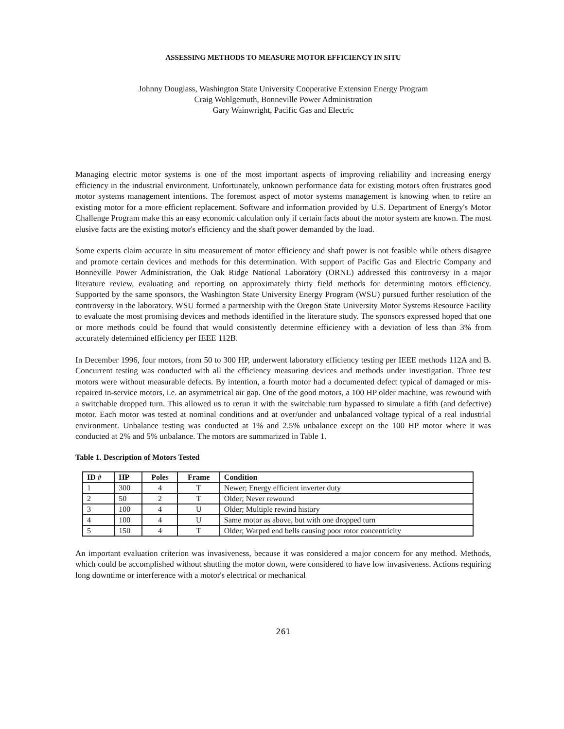ASSESSING METHODS TO MEASURE MOTOR EFFICIENCY IN SITU
Johnny Douglass, Washington State University Cooperative Extension Energy Program
Craig Wohlgemuth, Bonneville Power Administration
Gary Wainwright, Pacific Gas and Electric
Managing electric motor systems is one of the most important aspects of improving reliability and increasing energy efficiency in the industrial environment. Unfortunately, unknown performance data for existing motors often frustrates good motor systems management intentions. The foremost aspect of motor systems management is knowing when to retire an existing motor for a more efficient replacement. Software and information provided by U.S. Department of Energy's Motor Challenge Program make this an easy economic calculation only if certain facts about the motor system are known. The most elusive facts are the existing motor's efficiency and the shaft power demanded by the load.
Some experts claim accurate in situ measurement of motor efficiency and shaft power is not feasible while others disagree and promote certain devices and methods for this determination. With support of Pacific Gas and Electric Company and Bonneville Power Administration, the Oak Ridge National Laboratory (ORNL) addressed this controversy in a major literature review, evaluating and reporting on approximately thirty field methods for determining motors efficiency. Supported by the same sponsors, the Washington State University Energy Program (WSU) pursued further resolution of the controversy in the laboratory. WSU formed a partnership with the Oregon State University Motor Systems Resource Facility to evaluate the most promising devices and methods identified in the literature study. The sponsors expressed hoped that one or more methods could be found that would consistently determine efficiency with a deviation of less than 3% from accurately determined efficiency per IEEE 112B.
In December 1996, four motors, from 50 to 300 HP, underwent laboratory efficiency testing per IEEE methods 112A and B. Concurrent testing was conducted with all the efficiency measuring devices and methods under investigation. Three test motors were without measurable defects. By intention, a fourth motor had a documented defect typical of damaged or mis-repaired in-service motors, i.e. an asymmetrical air gap. One of the good motors, a 100 HP older machine, was rewound with a switchable dropped turn. This allowed us to rerun it with the switchable turn bypassed to simulate a fifth (and defective) motor. Each motor was tested at nominal conditions and at over/under and unbalanced voltage typical of a real industrial environment. Unbalance testing was conducted at 1% and 2.5% unbalance except on the 100 HP motor where it was conducted at 2% and 5% unbalance. The motors are summarized in Table 1.
Table 1. Description of Motors Tested
| ID # | HP | Poles | Frame | Condition |
| --- | --- | --- | --- | --- |
| 1 | 300 | 4 | T | Newer; Energy efficient inverter duty |
| 2 | 50 | 2 | T | Older; Never rewound |
| 3 | 100 | 4 | U | Older; Multiple rewind history |
| 4 | 100 | 4 | U | Same motor as above, but with one dropped turn |
| 5 | 150 | 4 | T | Older; Warped end bells causing poor rotor concentricity |
An important evaluation criterion was invasiveness, because it was considered a major concern for any method. Methods, which could be accomplished without shutting the motor down, were considered to have low invasiveness. Actions requiring long downtime or interference with a motor's electrical or mechanical
261